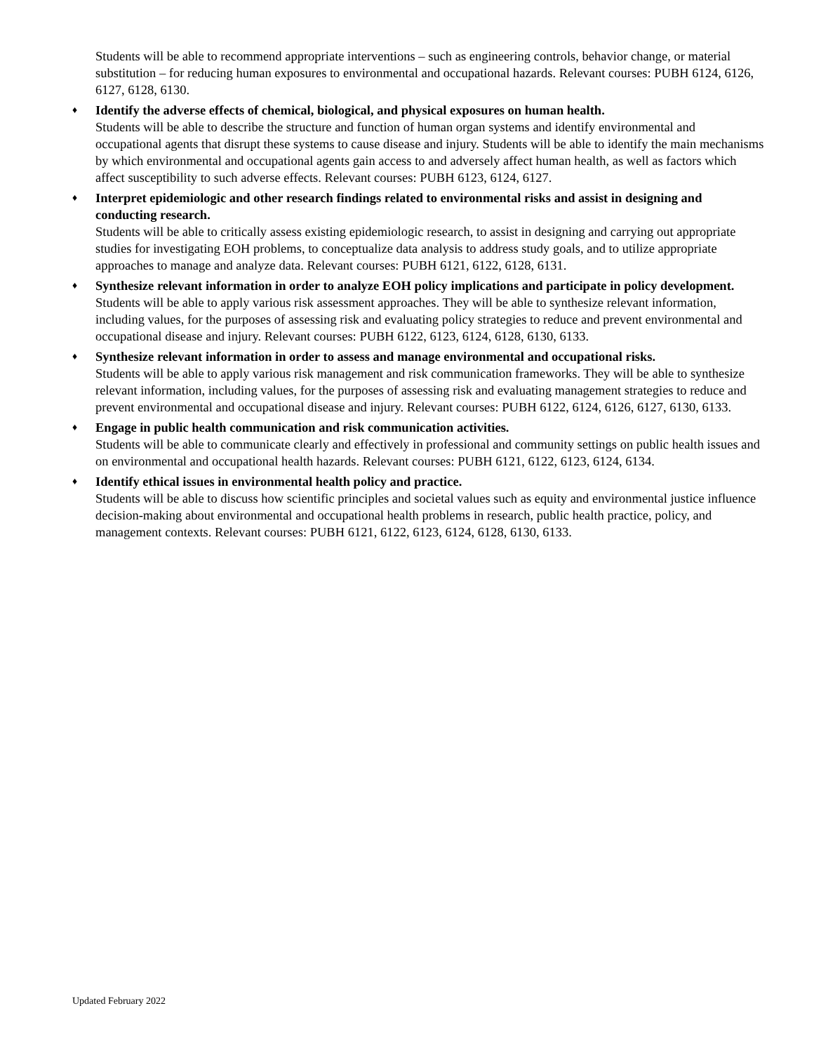Students will be able to recommend appropriate interventions – such as engineering controls, behavior change, or material substitution – for reducing human exposures to environmental and occupational hazards. Relevant courses: PUBH 6124, 6126, 6127, 6128, 6130.
♦ Identify the adverse effects of chemical, biological, and physical exposures on human health.
Students will be able to describe the structure and function of human organ systems and identify environmental and occupational agents that disrupt these systems to cause disease and injury. Students will be able to identify the main mechanisms by which environmental and occupational agents gain access to and adversely affect human health, as well as factors which affect susceptibility to such adverse effects. Relevant courses: PUBH 6123, 6124, 6127.
♦ Interpret epidemiologic and other research findings related to environmental risks and assist in designing and conducting research.
Students will be able to critically assess existing epidemiologic research, to assist in designing and carrying out appropriate studies for investigating EOH problems, to conceptualize data analysis to address study goals, and to utilize appropriate approaches to manage and analyze data. Relevant courses: PUBH 6121, 6122, 6128, 6131.
♦ Synthesize relevant information in order to analyze EOH policy implications and participate in policy development.
Students will be able to apply various risk assessment approaches. They will be able to synthesize relevant information, including values, for the purposes of assessing risk and evaluating policy strategies to reduce and prevent environmental and occupational disease and injury. Relevant courses: PUBH 6122, 6123, 6124, 6128, 6130, 6133.
♦ Synthesize relevant information in order to assess and manage environmental and occupational risks.
Students will be able to apply various risk management and risk communication frameworks. They will be able to synthesize relevant information, including values, for the purposes of assessing risk and evaluating management strategies to reduce and prevent environmental and occupational disease and injury. Relevant courses: PUBH 6122, 6124, 6126, 6127, 6130, 6133.
♦ Engage in public health communication and risk communication activities.
Students will be able to communicate clearly and effectively in professional and community settings on public health issues and on environmental and occupational health hazards. Relevant courses: PUBH 6121, 6122, 6123, 6124, 6134.
♦ Identify ethical issues in environmental health policy and practice.
Students will be able to discuss how scientific principles and societal values such as equity and environmental justice influence decision-making about environmental and occupational health problems in research, public health practice, policy, and management contexts. Relevant courses: PUBH 6121, 6122, 6123, 6124, 6128, 6130, 6133.
Updated February 2022